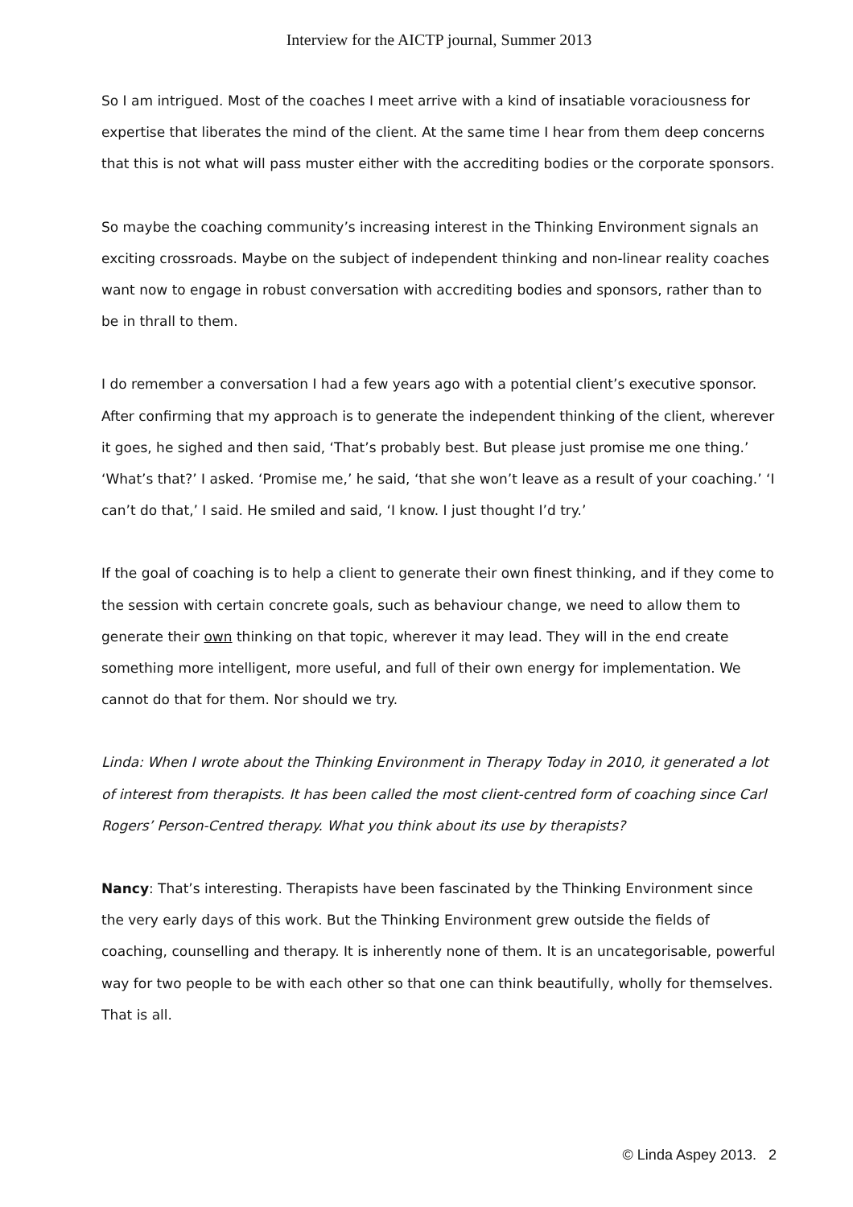Interview for the AICTP journal, Summer 2013
So I am intrigued. Most of the coaches I meet arrive with a kind of insatiable voraciousness for expertise that liberates the mind of the client. At the same time I hear from them deep concerns that this is not what will pass muster either with the accrediting bodies or the corporate sponsors.
So maybe the coaching community’s increasing interest in the Thinking Environment signals an exciting crossroads. Maybe on the subject of independent thinking and non-linear reality coaches want now to engage in robust conversation with accrediting bodies and sponsors, rather than to be in thrall to them.
I do remember a conversation I had a few years ago with a potential client’s executive sponsor. After confirming that my approach is to generate the independent thinking of the client, wherever it goes, he sighed and then said, ‘That’s probably best. But please just promise me one thing.’ ‘What’s that?’ I asked. ‘Promise me,’ he said, ‘that she won’t leave as a result of your coaching.’ ‘I can’t do that,’ I said. He smiled and said, ‘I know. I just thought I’d try.’
If the goal of coaching is to help a client to generate their own finest thinking, and if they come to the session with certain concrete goals, such as behaviour change, we need to allow them to generate their own thinking on that topic, wherever it may lead. They will in the end create something more intelligent, more useful, and full of their own energy for implementation. We cannot do that for them. Nor should we try.
Linda: When I wrote about the Thinking Environment in Therapy Today in 2010, it generated a lot of interest from therapists. It has been called the most client-centred form of coaching since Carl Rogers’ Person-Centred therapy. What you think about its use by therapists?
Nancy: That’s interesting. Therapists have been fascinated by the Thinking Environment since the very early days of this work. But the Thinking Environment grew outside the fields of coaching, counselling and therapy. It is inherently none of them. It is an uncategorisable, powerful way for two people to be with each other so that one can think beautifully, wholly for themselves. That is all.
© Linda Aspey 2013. 2